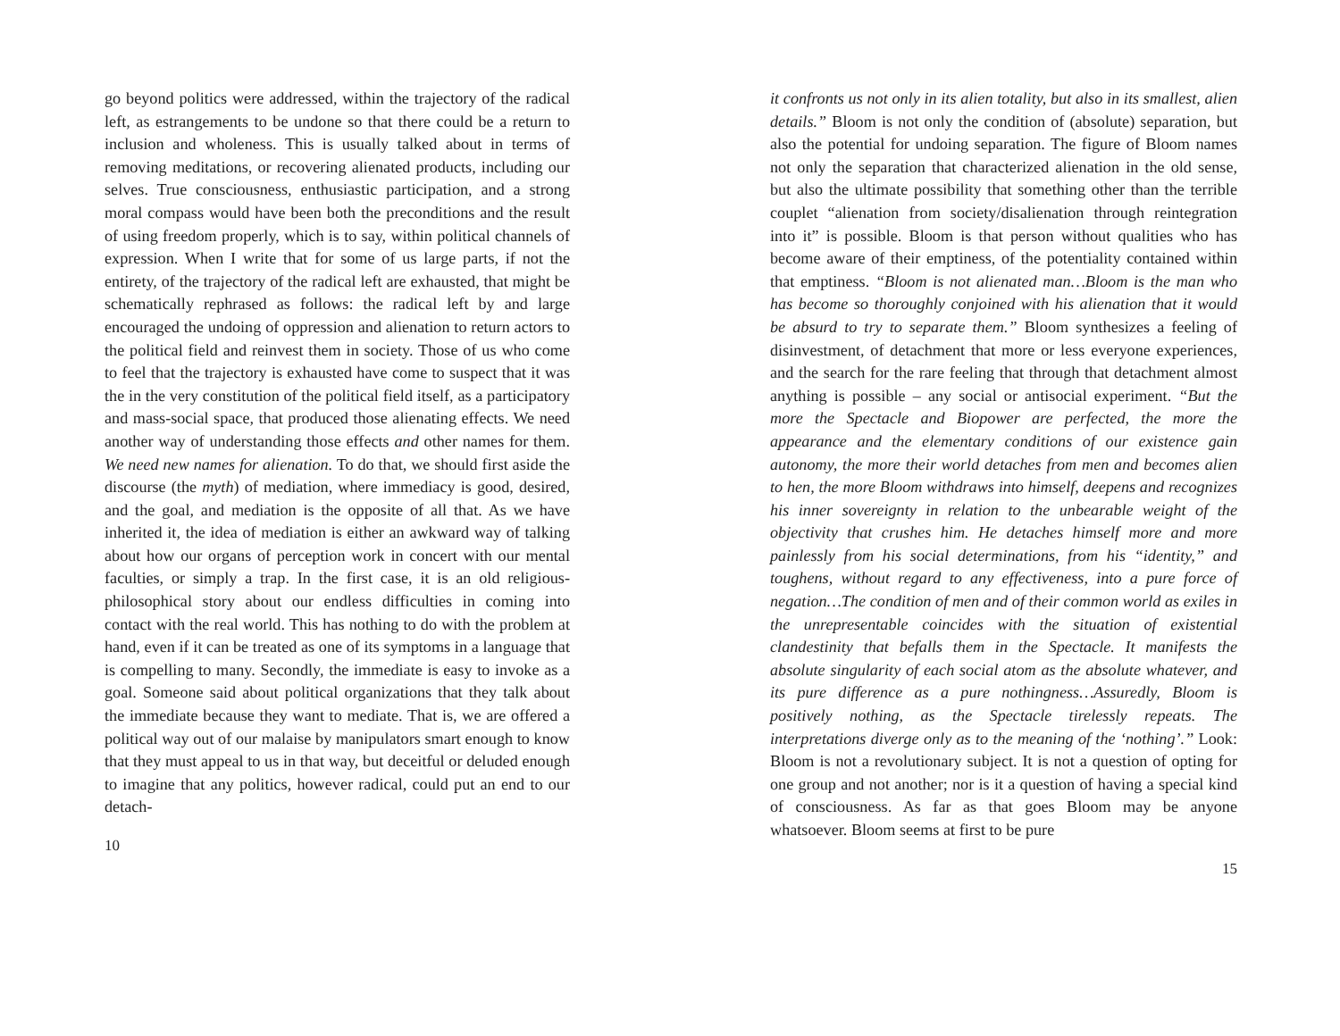go beyond politics were addressed, within the trajectory of the radical left, as estrangements to be undone so that there could be a return to inclusion and wholeness. This is usually talked about in terms of removing meditations, or recovering alienated products, including our selves. True consciousness, enthusiastic participation, and a strong moral compass would have been both the preconditions and the result of using freedom properly, which is to say, within political channels of expression. When I write that for some of us large parts, if not the entirety, of the trajectory of the radical left are exhausted, that might be schematically rephrased as follows: the radical left by and large encouraged the undoing of oppression and alienation to return actors to the political field and reinvest them in society. Those of us who come to feel that the trajectory is exhausted have come to suspect that it was the in the very constitution of the political field itself, as a participatory and mass-social space, that produced those alienating effects. We need another way of understanding those effects and other names for them. We need new names for alienation. To do that, we should first aside the discourse (the myth) of mediation, where immediacy is good, desired, and the goal, and mediation is the opposite of all that. As we have inherited it, the idea of mediation is either an awkward way of talking about how our organs of perception work in concert with our mental faculties, or simply a trap. In the first case, it is an old religious-philosophical story about our endless difficulties in coming into contact with the real world. This has nothing to do with the problem at hand, even if it can be treated as one of its symptoms in a language that is compelling to many. Secondly, the immediate is easy to invoke as a goal. Someone said about political organizations that they talk about the immediate because they want to mediate. That is, we are offered a political way out of our malaise by manipulators smart enough to know that they must appeal to us in that way, but deceitful or deluded enough to imagine that any politics, however radical, could put an end to our detach-
10
it confronts us not only in its alien totality, but also in its smallest, alien details.” Bloom is not only the condition of (absolute) separation, but also the potential for undoing separation. The figure of Bloom names not only the separation that characterized alienation in the old sense, but also the ultimate possibility that something other than the terrible couplet “alienation from society/disalienation through reintegration into it” is possible. Bloom is that person without qualities who has become aware of their emptiness, of the potentiality contained within that emptiness. “Bloom is not alienated man…Bloom is the man who has become so thoroughly conjoined with his alienation that it would be absurd to try to separate them.” Bloom synthesizes a feeling of disinvestment, of detachment that more or less everyone experiences, and the search for the rare feeling that through that detachment almost anything is possible – any social or antisocial experiment. “But the more the Spectacle and Biopower are perfected, the more the appearance and the elementary conditions of our existence gain autonomy, the more their world detaches from men and becomes alien to hen, the more Bloom withdraws into himself, deepens and recognizes his inner sovereignty in relation to the unbearable weight of the objectivity that crushes him. He detaches himself more and more painlessly from his social determinations, from his “identity,” and toughens, without regard to any effectiveness, into a pure force of negation…The condition of men and of their common world as exiles in the unrepresentable coincides with the situation of existential clandestinity that befalls them in the Spectacle. It manifests the absolute singularity of each social atom as the absolute whatever, and its pure difference as a pure nothingness…Assuredly, Bloom is positively nothing, as the Spectacle tirelessly repeats. The interpretations diverge only as to the meaning of the ‘nothing’.” Look: Bloom is not a revolutionary subject. It is not a question of opting for one group and not another; nor is it a question of having a special kind of consciousness. As far as that goes Bloom may be anyone whatsoever. Bloom seems at first to be pure
15